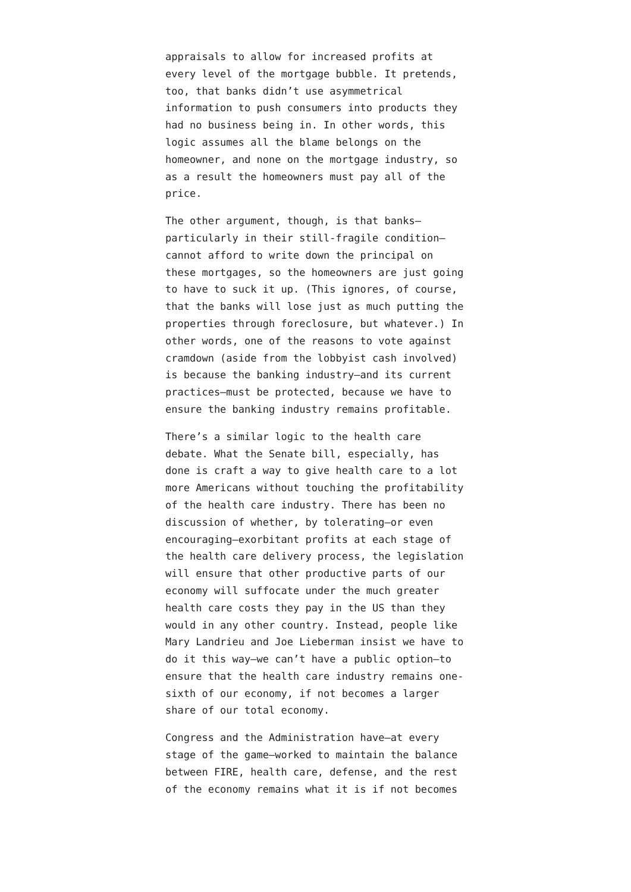appraisals to allow for increased profits at every level of the mortgage bubble. It pretends, too, that banks didn’t use asymmetrical information to push consumers into products they had no business being in. In other words, this logic assumes all the blame belongs on the homeowner, and none on the mortgage industry, so as a result the homeowners must pay all of the price.
The other argument, though, is that banks—particularly in their still-fragile condition—cannot afford to write down the principal on these mortgages, so the homeowners are just going to have to suck it up. (This ignores, of course, that the banks will lose just as much putting the properties through foreclosure, but whatever.) In other words, one of the reasons to vote against cramdown (aside from the lobbyist cash involved) is because the banking industry—and its current practices—must be protected, because we have to ensure the banking industry remains profitable.
There’s a similar logic to the health care debate. What the Senate bill, especially, has done is craft a way to give health care to a lot more Americans without touching the profitability of the health care industry. There has been no discussion of whether, by tolerating—or even encouraging—exorbitant profits at each stage of the health care delivery process, the legislation will ensure that other productive parts of our economy will suffocate under the much greater health care costs they pay in the US than they would in any other country. Instead, people like Mary Landrieu and Joe Lieberman insist we have to do it this way—we can’t have a public option—to ensure that the health care industry remains one-sixth of our economy, if not becomes a larger share of our total economy.
Congress and the Administration have—at every stage of the game—worked to maintain the balance between FIRE, health care, defense, and the rest of the economy remains what it is if not becomes